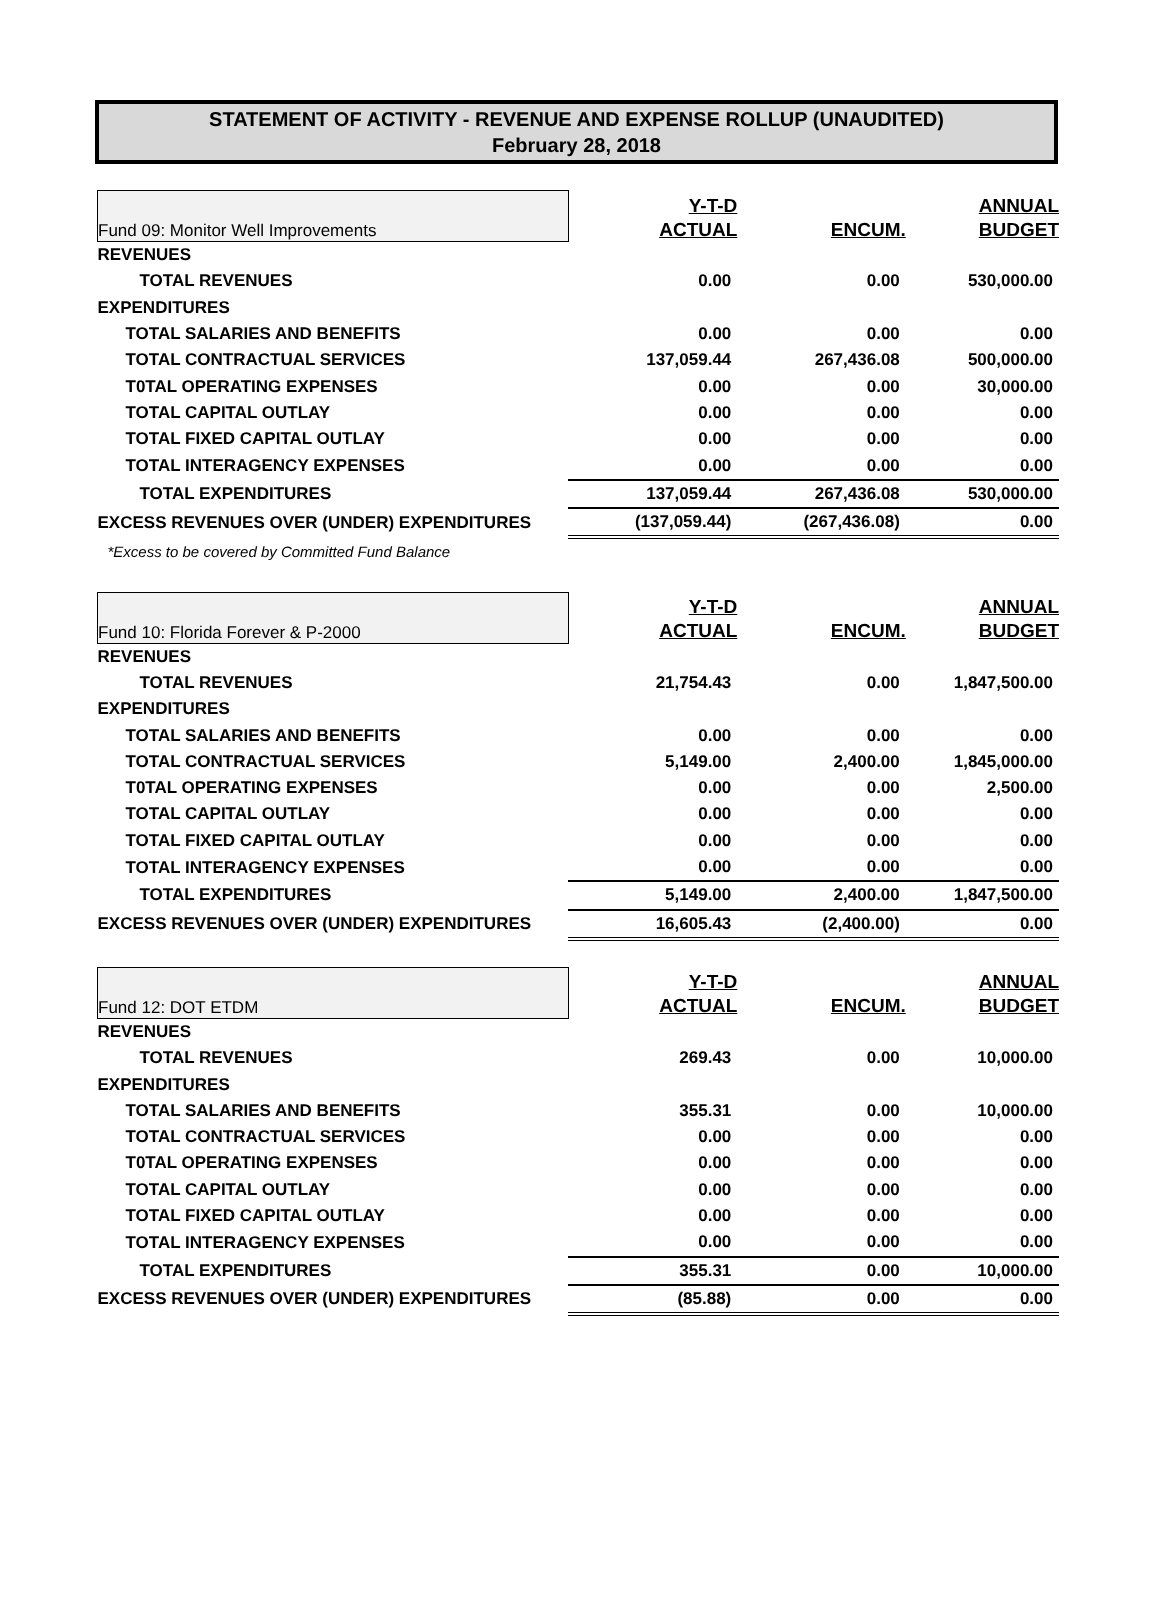STATEMENT OF ACTIVITY - REVENUE AND EXPENSE ROLLUP (UNAUDITED)
February 28, 2018
| Fund 09: Monitor Well Improvements | Y-T-D ACTUAL | ENCUM. | ANNUAL BUDGET |
| REVENUES | | | |
| TOTAL REVENUES | 0.00 | 0.00 | 530,000.00 |
| EXPENDITURES | | | |
| TOTAL SALARIES AND BENEFITS | 0.00 | 0.00 | 0.00 |
| TOTAL CONTRACTUAL SERVICES | 137,059.44 | 267,436.08 | 500,000.00 |
| T0TAL OPERATING EXPENSES | 0.00 | 0.00 | 30,000.00 |
| TOTAL CAPITAL OUTLAY | 0.00 | 0.00 | 0.00 |
| TOTAL FIXED CAPITAL OUTLAY | 0.00 | 0.00 | 0.00 |
| TOTAL INTERAGENCY EXPENSES | 0.00 | 0.00 | 0.00 |
| TOTAL EXPENDITURES | 137,059.44 | 267,436.08 | 530,000.00 |
| EXCESS REVENUES OVER (UNDER) EXPENDITURES | (137,059.44) | (267,436.08) | 0.00 |
| *Excess to be covered by Committed Fund Balance | | | |
| Fund 10: Florida Forever & P-2000 | Y-T-D ACTUAL | ENCUM. | ANNUAL BUDGET |
| REVENUES | | | |
| TOTAL REVENUES | 21,754.43 | 0.00 | 1,847,500.00 |
| EXPENDITURES | | | |
| TOTAL SALARIES AND BENEFITS | 0.00 | 0.00 | 0.00 |
| TOTAL CONTRACTUAL SERVICES | 5,149.00 | 2,400.00 | 1,845,000.00 |
| T0TAL OPERATING EXPENSES | 0.00 | 0.00 | 2,500.00 |
| TOTAL CAPITAL OUTLAY | 0.00 | 0.00 | 0.00 |
| TOTAL FIXED CAPITAL OUTLAY | 0.00 | 0.00 | 0.00 |
| TOTAL INTERAGENCY EXPENSES | 0.00 | 0.00 | 0.00 |
| TOTAL EXPENDITURES | 5,149.00 | 2,400.00 | 1,847,500.00 |
| EXCESS REVENUES OVER (UNDER) EXPENDITURES | 16,605.43 | (2,400.00) | 0.00 |
| Fund 12: DOT ETDM | Y-T-D ACTUAL | ENCUM. | ANNUAL BUDGET |
| REVENUES | | | |
| TOTAL REVENUES | 269.43 | 0.00 | 10,000.00 |
| EXPENDITURES | | | |
| TOTAL SALARIES AND BENEFITS | 355.31 | 0.00 | 10,000.00 |
| TOTAL CONTRACTUAL SERVICES | 0.00 | 0.00 | 0.00 |
| T0TAL OPERATING EXPENSES | 0.00 | 0.00 | 0.00 |
| TOTAL CAPITAL OUTLAY | 0.00 | 0.00 | 0.00 |
| TOTAL FIXED CAPITAL OUTLAY | 0.00 | 0.00 | 0.00 |
| TOTAL INTERAGENCY EXPENSES | 0.00 | 0.00 | 0.00 |
| TOTAL EXPENDITURES | 355.31 | 0.00 | 10,000.00 |
| EXCESS REVENUES OVER (UNDER) EXPENDITURES | (85.88) | 0.00 | 0.00 |